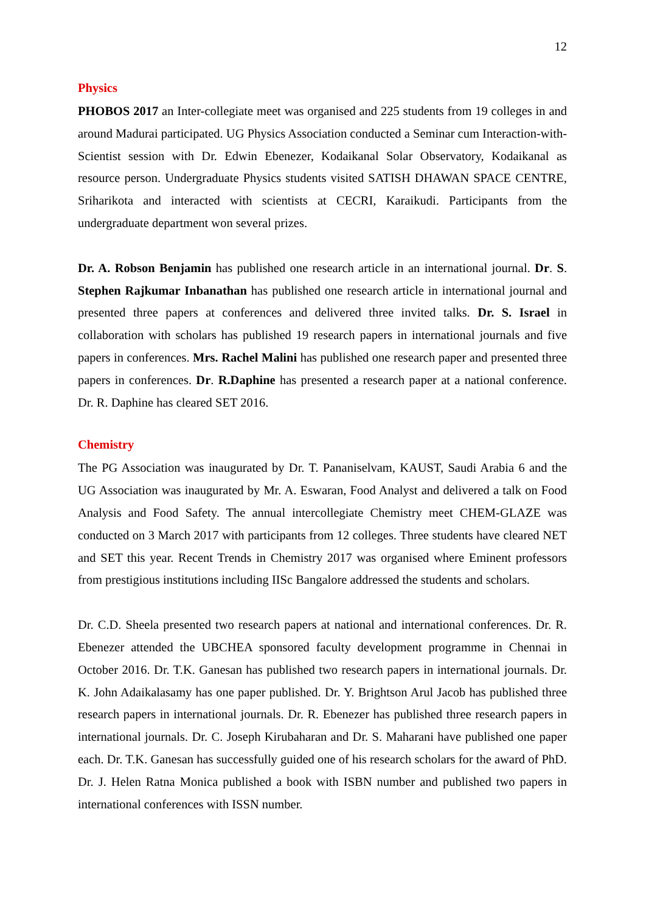12
Physics
PHOBOS 2017 an Inter-collegiate meet was organised and 225 students from 19 colleges in and around Madurai participated. UG Physics Association conducted a Seminar cum Interaction-with-Scientist session with Dr. Edwin Ebenezer, Kodaikanal Solar Observatory, Kodaikanal as resource person. Undergraduate Physics students visited SATISH DHAWAN SPACE CENTRE, Sriharikota and interacted with scientists at CECRI, Karaikudi. Participants from the undergraduate department won several prizes.
Dr. A. Robson Benjamin has published one research article in an international journal. Dr. S. Stephen Rajkumar Inbanathan has published one research article in international journal and presented three papers at conferences and delivered three invited talks. Dr. S. Israel in collaboration with scholars has published 19 research papers in international journals and five papers in conferences. Mrs. Rachel Malini has published one research paper and presented three papers in conferences. Dr. R.Daphine has presented a research paper at a national conference. Dr. R. Daphine has cleared SET 2016.
Chemistry
The PG Association was inaugurated by Dr. T. Pananiselvam, KAUST, Saudi Arabia 6 and the UG Association was inaugurated by Mr. A. Eswaran, Food Analyst and delivered a talk on Food Analysis and Food Safety. The annual intercollegiate Chemistry meet CHEM-GLAZE was conducted on 3 March 2017 with participants from 12 colleges. Three students have cleared NET and SET this year. Recent Trends in Chemistry 2017 was organised where Eminent professors from prestigious institutions including IISc Bangalore addressed the students and scholars.
Dr. C.D. Sheela presented two research papers at national and international conferences. Dr. R. Ebenezer attended the UBCHEA sponsored faculty development programme in Chennai in October 2016. Dr. T.K. Ganesan has published two research papers in international journals. Dr. K. John Adaikalasamy has one paper published. Dr. Y. Brightson Arul Jacob has published three research papers in international journals. Dr. R. Ebenezer has published three research papers in international journals. Dr. C. Joseph Kirubaharan and Dr. S. Maharani have published one paper each. Dr. T.K. Ganesan has successfully guided one of his research scholars for the award of PhD. Dr. J. Helen Ratna Monica published a book with ISBN number and published two papers in international conferences with ISSN number.